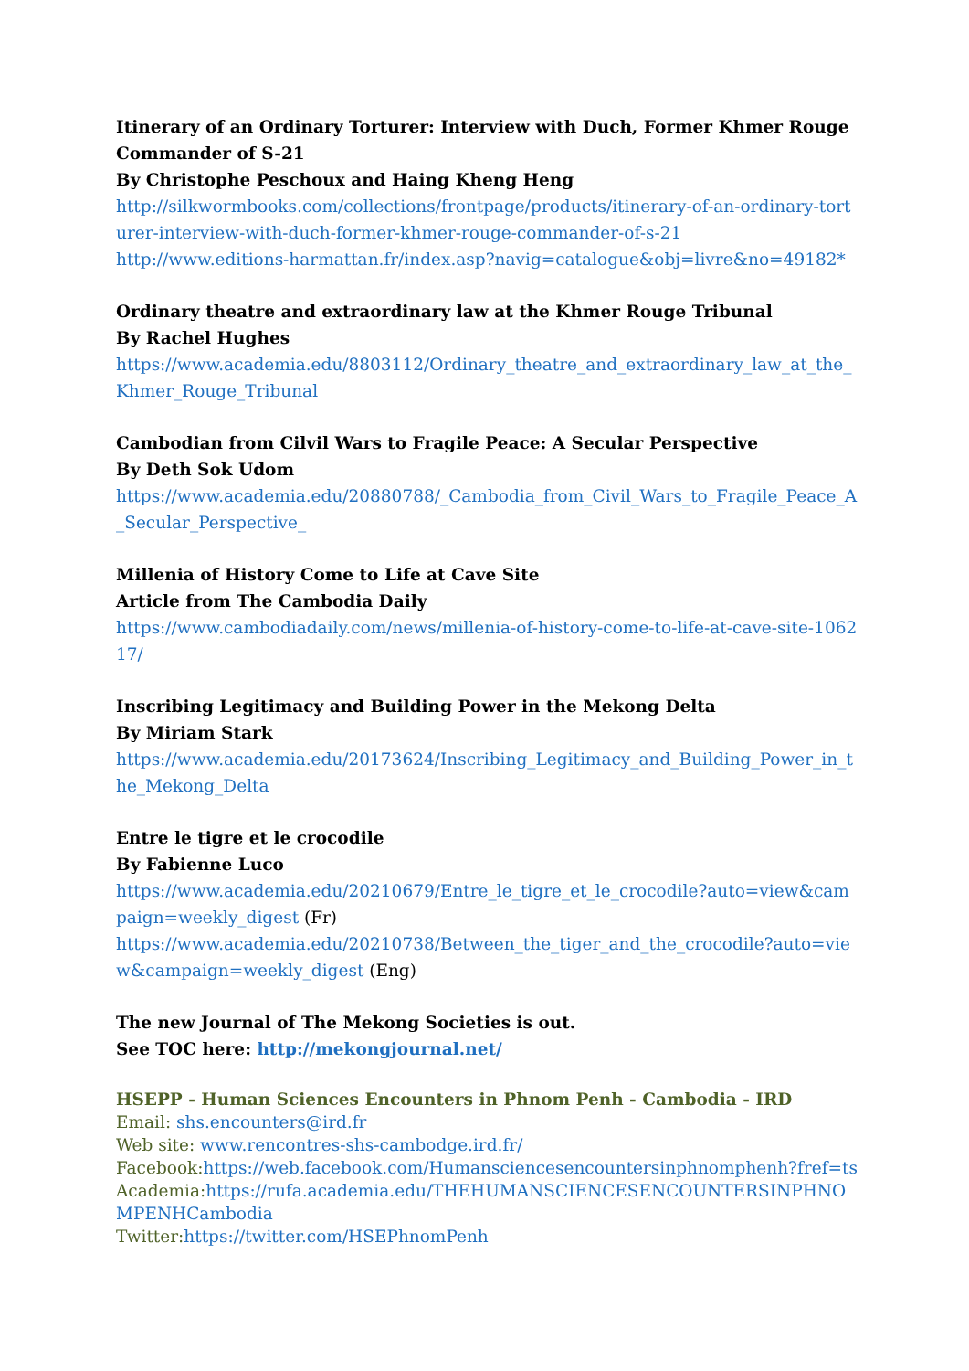Itinerary of an Ordinary Torturer: Interview with Duch, Former Khmer Rouge Commander of S-21
By Christophe Peschoux and Haing Kheng Heng
http://silkwormbooks.com/collections/frontpage/products/itinerary-of-an-ordinary-torturer-interview-with-duch-former-khmer-rouge-commander-of-s-21
http://www.editions-harmattan.fr/index.asp?navig=catalogue&obj=livre&no=49182*
Ordinary theatre and extraordinary law at the Khmer Rouge Tribunal
By Rachel Hughes
https://www.academia.edu/8803112/Ordinary_theatre_and_extraordinary_law_at_the_Khmer_Rouge_Tribunal
Cambodian from Cilvil Wars to Fragile Peace: A Secular Perspective
By Deth Sok Udom
https://www.academia.edu/20880788/_Cambodia_from_Civil_Wars_to_Fragile_Peace_A_Secular_Perspective_
Millenia of History Come to Life at Cave Site
Article from The Cambodia Daily
https://www.cambodiadaily.com/news/millenia-of-history-come-to-life-at-cave-site-106217/
Inscribing Legitimacy and Building Power in the Mekong Delta
By Miriam Stark
https://www.academia.edu/20173624/Inscribing_Legitimacy_and_Building_Power_in_the_Mekong_Delta
Entre le tigre et le crocodile
By Fabienne Luco
https://www.academia.edu/20210679/Entre_le_tigre_et_le_crocodile?auto=view&campaign=weekly_digest (Fr)
https://www.academia.edu/20210738/Between_the_tiger_and_the_crocodile?auto=view&campaign=weekly_digest (Eng)
The new Journal of The Mekong Societies is out.
See TOC here: http://mekongjournal.net/
HSEPP - Human Sciences Encounters in Phnom Penh - Cambodia - IRD
Email: shs.encounters@ird.fr
Web site: www.rencontres-shs-cambodge.ird.fr/
Facebook:https://web.facebook.com/Humansciencesencountersinphnomphenh?fref=ts
Academia:https://rufa.academia.edu/THEHUMANSCIENCESENCOUNTERSINPHNOMPENHCambodia
Twitter:https://twitter.com/HSEPhnomPenh